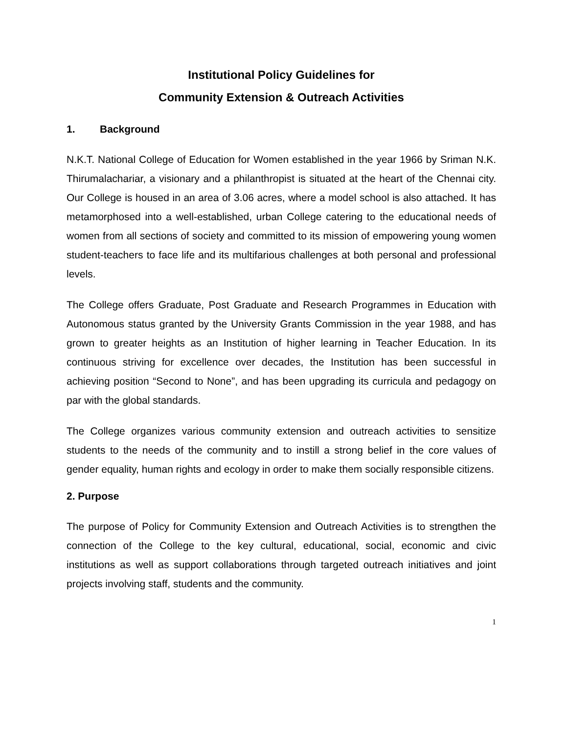Institutional Policy Guidelines for
Community Extension & Outreach Activities
1. Background
N.K.T. National College of Education for Women established in the year 1966 by Sriman N.K. Thirumalachariar, a visionary and a philanthropist is situated at the heart of the Chennai city. Our College is housed in an area of 3.06 acres, where a model school is also attached. It has metamorphosed into a well-established, urban College catering to the educational needs of women from all sections of society and committed to its mission of empowering young women student-teachers to face life and its multifarious challenges at both personal and professional levels.
The College offers Graduate, Post Graduate and Research Programmes in Education with Autonomous status granted by the University Grants Commission in the year 1988, and has grown to greater heights as an Institution of higher learning in Teacher Education. In its continuous striving for excellence over decades, the Institution has been successful in achieving position “Second to None”, and has been upgrading its curricula and pedagogy on par with the global standards.
The College organizes various community extension and outreach activities to sensitize students to the needs of the community and to instill a strong belief in the core values of gender equality, human rights and ecology in order to make them socially responsible citizens.
2. Purpose
The purpose of Policy for Community Extension and Outreach Activities is to strengthen the connection of the College to the key cultural, educational, social, economic and civic institutions as well as support collaborations through targeted outreach initiatives and joint projects involving staff, students and the community.
1